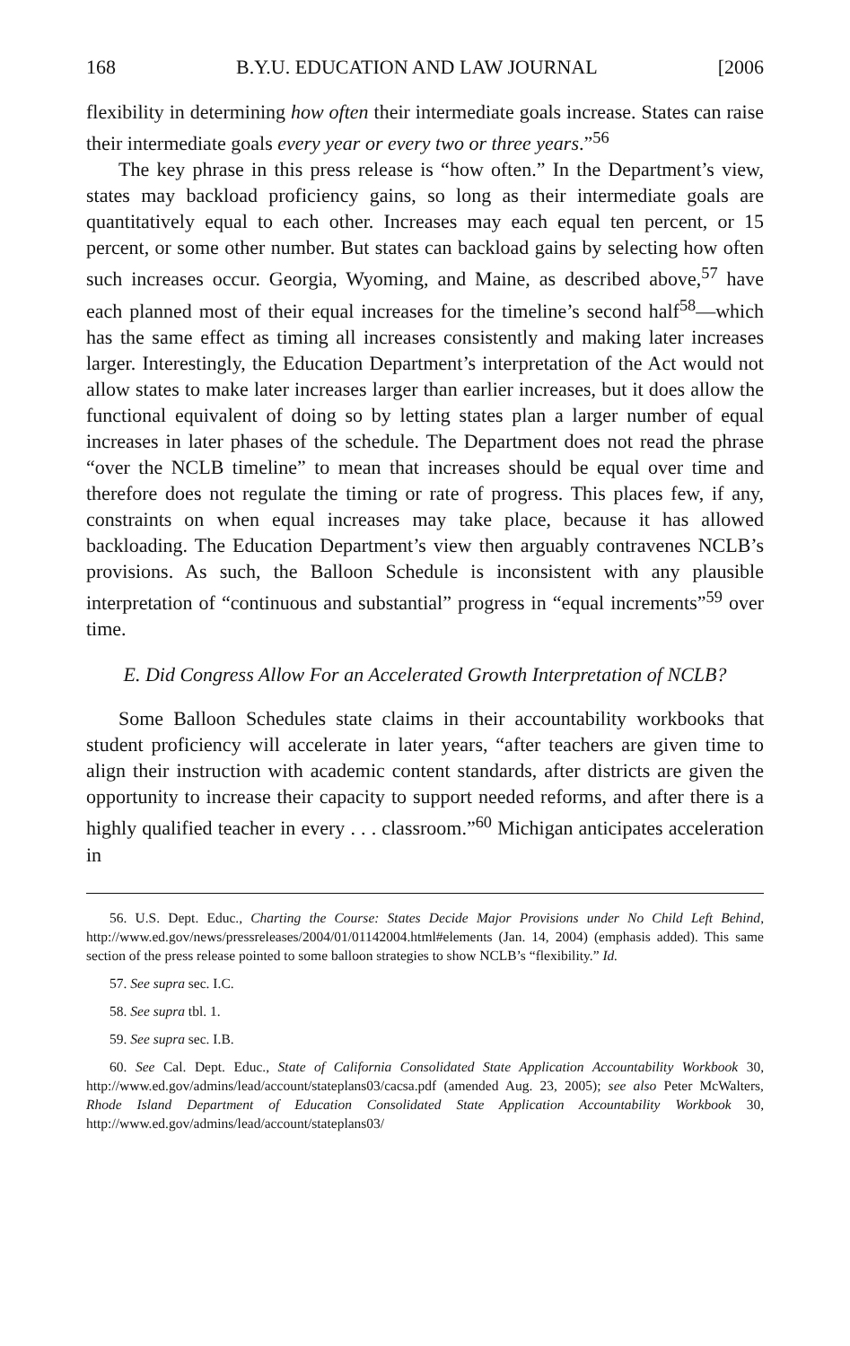168 B.Y.U. EDUCATION AND LAW JOURNAL [2006
flexibility in determining how often their intermediate goals increase. States can raise their intermediate goals every year or every two or three years.”<sup>56</sup>
The key phrase in this press release is “how often.” In the Department’s view, states may backload proficiency gains, so long as their intermediate goals are quantitatively equal to each other. Increases may each equal ten percent, or 15 percent, or some other number. But states can backload gains by selecting how often such increases occur. Georgia, Wyoming, and Maine, as described above,<sup>57</sup> have each planned most of their equal increases for the timeline’s second half<sup>58</sup>—which has the same effect as timing all increases consistently and making later increases larger. Interestingly, the Education Department’s interpretation of the Act would not allow states to make later increases larger than earlier increases, but it does allow the functional equivalent of doing so by letting states plan a larger number of equal increases in later phases of the schedule. The Department does not read the phrase “over the NCLB timeline” to mean that increases should be equal over time and therefore does not regulate the timing or rate of progress. This places few, if any, constraints on when equal increases may take place, because it has allowed backloading. The Education Department’s view then arguably contravenes NCLB’s provisions. As such, the Balloon Schedule is inconsistent with any plausible interpretation of “continuous and substantial” progress in “equal increments”<sup>59</sup> over time.
E. Did Congress Allow For an Accelerated Growth Interpretation of NCLB?
Some Balloon Schedules state claims in their accountability workbooks that student proficiency will accelerate in later years, “after teachers are given time to align their instruction with academic content standards, after districts are given the opportunity to increase their capacity to support needed reforms, and after there is a highly qualified teacher in every . . . classroom.”<sup>60</sup> Michigan anticipates acceleration in
56. U.S. Dept. Educ., Charting the Course: States Decide Major Provisions under No Child Left Behind, http://www.ed.gov/news/pressreleases/2004/01/01142004.html#elements (Jan. 14, 2004) (emphasis added). This same section of the press release pointed to some balloon strategies to show NCLB’s “flexibility.” Id.
57. See supra sec. I.C.
58. See supra tbl. 1.
59. See supra sec. I.B.
60. See Cal. Dept. Educ., State of California Consolidated State Application Accountability Workbook 30, http://www.ed.gov/admins/lead/account/stateplans03/cacsa.pdf (amended Aug. 23, 2005); see also Peter McWalters, Rhode Island Department of Education Consolidated State Application Accountability Workbook 30, http://www.ed.gov/admins/lead/account/stateplans03/